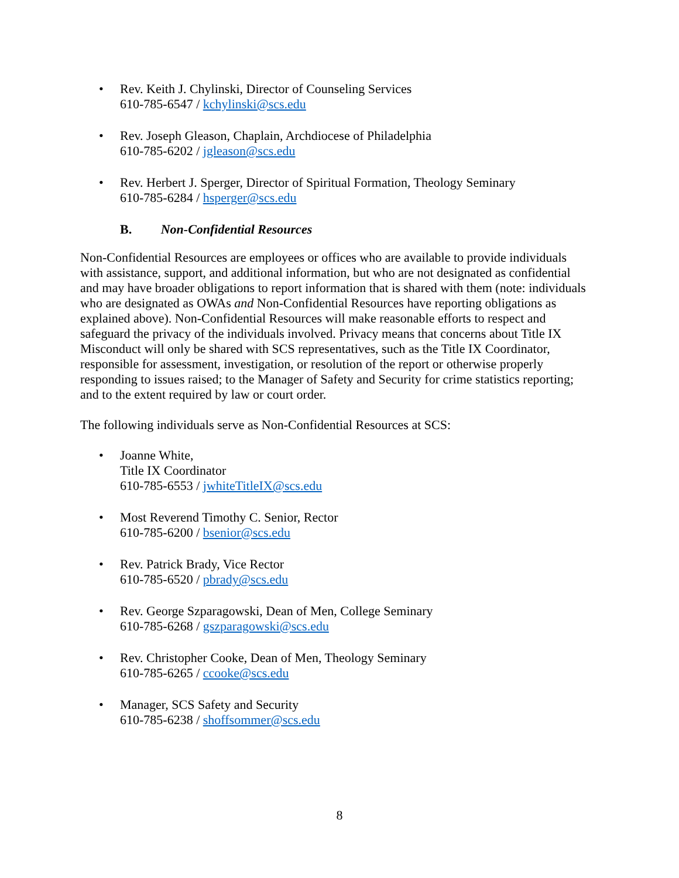• Rev. Keith J. Chylinski, Director of Counseling Services
610-785-6547 / kchylinski@scs.edu
• Rev. Joseph Gleason, Chaplain, Archdiocese of Philadelphia
610-785-6202 / jgleason@scs.edu
• Rev. Herbert J. Sperger, Director of Spiritual Formation, Theology Seminary
610-785-6284 / hsperger@scs.edu
B. Non-Confidential Resources
Non-Confidential Resources are employees or offices who are available to provide individuals with assistance, support, and additional information, but who are not designated as confidential and may have broader obligations to report information that is shared with them (note: individuals who are designated as OWAs and Non-Confidential Resources have reporting obligations as explained above). Non-Confidential Resources will make reasonable efforts to respect and safeguard the privacy of the individuals involved. Privacy means that concerns about Title IX Misconduct will only be shared with SCS representatives, such as the Title IX Coordinator, responsible for assessment, investigation, or resolution of the report or otherwise properly responding to issues raised; to the Manager of Safety and Security for crime statistics reporting; and to the extent required by law or court order.
The following individuals serve as Non-Confidential Resources at SCS:
• Joanne White,
Title IX Coordinator
610-785-6553 / jwhiteTitleIX@scs.edu
• Most Reverend Timothy C. Senior, Rector
610-785-6200 / bsenior@scs.edu
• Rev. Patrick Brady, Vice Rector
610-785-6520 / pbrady@scs.edu
• Rev. George Szparagowski, Dean of Men, College Seminary
610-785-6268 / gszparagowski@scs.edu
• Rev. Christopher Cooke, Dean of Men, Theology Seminary
610-785-6265 / ccooke@scs.edu
• Manager, SCS Safety and Security
610-785-6238 / shoffsommer@scs.edu
8